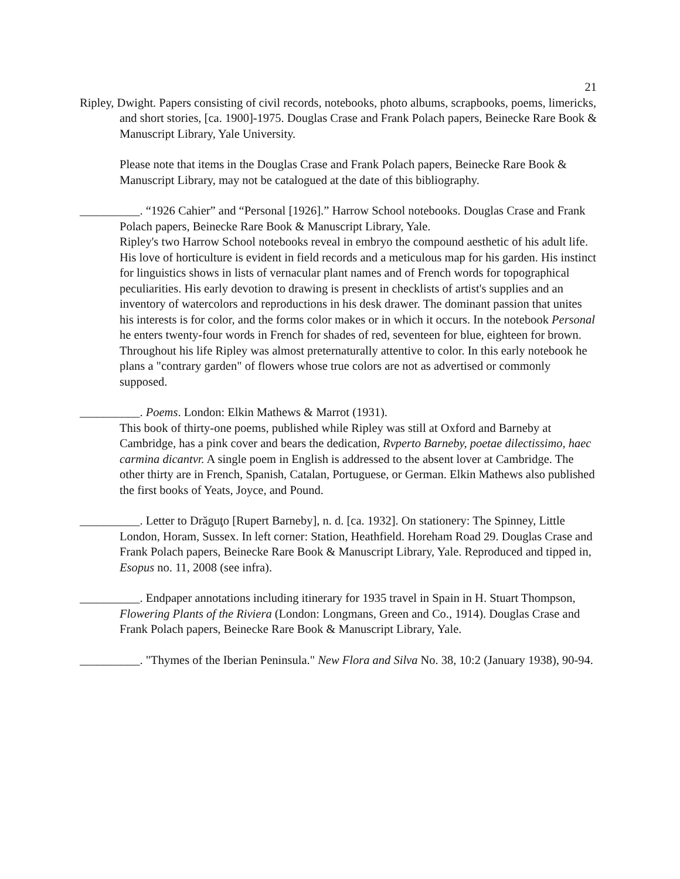21
Ripley, Dwight. Papers consisting of civil records, notebooks, photo albums, scrapbooks, poems, limericks, and short stories, [ca. 1900]-1975. Douglas Crase and Frank Polach papers, Beinecke Rare Book & Manuscript Library, Yale University.
Please note that items in the Douglas Crase and Frank Polach papers, Beinecke Rare Book & Manuscript Library, may not be catalogued at the date of this bibliography.
__________. “1926 Cahier” and “Personal [1926].” Harrow School notebooks. Douglas Crase and Frank Polach papers, Beinecke Rare Book & Manuscript Library, Yale.
Ripley's two Harrow School notebooks reveal in embryo the compound aesthetic of his adult life. His love of horticulture is evident in field records and a meticulous map for his garden. His instinct for linguistics shows in lists of vernacular plant names and of French words for topographical peculiarities. His early devotion to drawing is present in checklists of artist's supplies and an inventory of watercolors and reproductions in his desk drawer. The dominant passion that unites his interests is for color, and the forms color makes or in which it occurs. In the notebook Personal he enters twenty-four words in French for shades of red, seventeen for blue, eighteen for brown. Throughout his life Ripley was almost preternaturally attentive to color. In this early notebook he plans a "contrary garden" of flowers whose true colors are not as advertised or commonly supposed.
__________. Poems. London: Elkin Mathews & Marrot (1931).
This book of thirty-one poems, published while Ripley was still at Oxford and Barneby at Cambridge, has a pink cover and bears the dedication, Rvperto Barneby, poetae dilectissimo, haec carmina dicantvr. A single poem in English is addressed to the absent lover at Cambridge. The other thirty are in French, Spanish, Catalan, Portuguese, or German. Elkin Mathews also published the first books of Yeats, Joyce, and Pound.
__________. Letter to Drăguţo [Rupert Barneby], n. d. [ca. 1932]. On stationery: The Spinney, Little London, Horam, Sussex. In left corner: Station, Heathfield. Horeham Road 29. Douglas Crase and Frank Polach papers, Beinecke Rare Book & Manuscript Library, Yale. Reproduced and tipped in, Esopus no. 11, 2008 (see infra).
__________. Endpaper annotations including itinerary for 1935 travel in Spain in H. Stuart Thompson, Flowering Plants of the Riviera (London: Longmans, Green and Co., 1914). Douglas Crase and Frank Polach papers, Beinecke Rare Book & Manuscript Library, Yale.
__________. "Thymes of the Iberian Peninsula." New Flora and Silva No. 38, 10:2 (January 1938), 90-94.